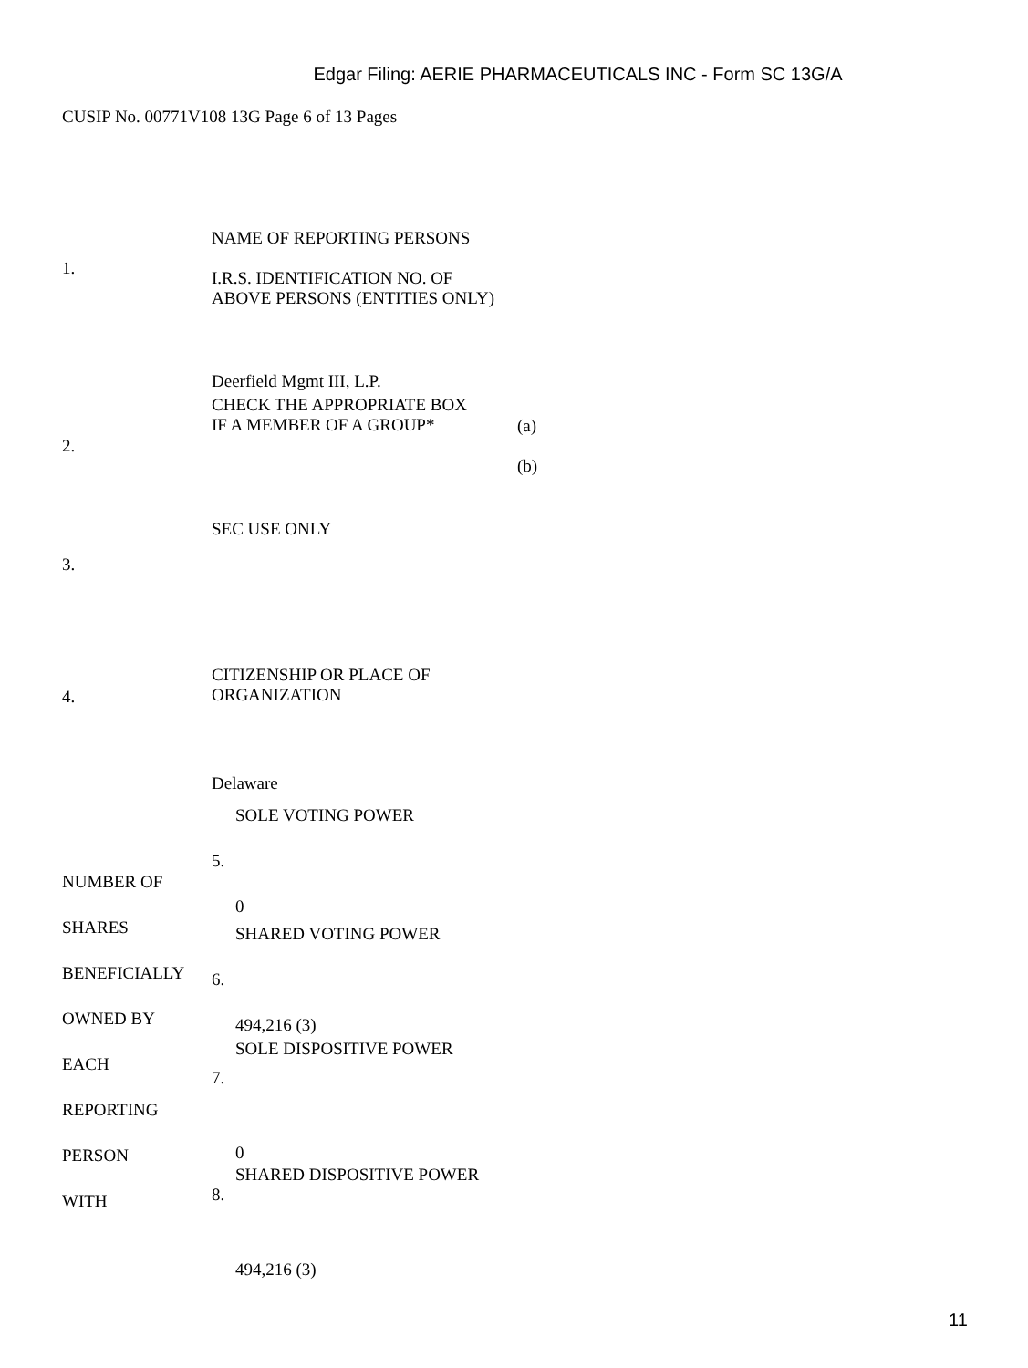Edgar Filing: AERIE PHARMACEUTICALS INC - Form SC 13G/A
CUSIP No. 00771V108 13G Page 6 of 13 Pages
| 1. | NAME OF REPORTING PERSONS I.R.S. IDENTIFICATION NO. OF ABOVE PERSONS (ENTITIES ONLY) | |
| | Deerfield Mgmt III, L.P. | |
| 2. | CHECK THE APPROPRIATE BOX IF A MEMBER OF A GROUP* | (a) (b) |
| 3. | SEC USE ONLY | |
| 4. | CITIZENSHIP OR PLACE OF ORGANIZATION | |
| | Delaware | |
| NUMBER OF SHARES BENEFICIALLY OWNED BY EACH REPORTING PERSON WITH | SOLE VOTING POWER 5. 0 | |
| | SHARED VOTING POWER 6. 494,216 (3) | |
| | SOLE DISPOSITIVE POWER 7. 0 | |
| | SHARED DISPOSITIVE POWER 8. 494,216 (3) | |
11